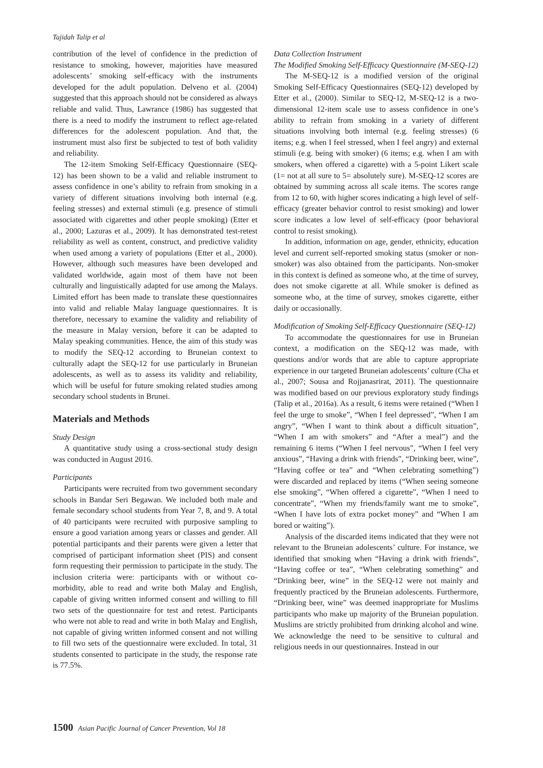Tajidah Talip et al
contribution of the level of confidence in the prediction of resistance to smoking, however, majorities have measured adolescents’ smoking self-efficacy with the instruments developed for the adult population. Delveno et al. (2004) suggested that this approach should not be considered as always reliable and valid. Thus, Lawrance (1986) has suggested that there is a need to modify the instrument to reflect age-related differences for the adolescent population. And that, the instrument must also first be subjected to test of both validity and reliability.
The 12-item Smoking Self-Efficacy Questionnaire (SEQ-12) has been shown to be a valid and reliable instrument to assess confidence in one’s ability to refrain from smoking in a variety of different situations involving both internal (e.g. feeling stresses) and external stimuli (e.g. presence of stimuli associated with cigarettes and other people smoking) (Etter et al., 2000; Lazuras et al., 2009). It has demonstrated test-retest reliability as well as content, construct, and predictive validity when used among a variety of populations (Etter et al., 2000). However, although such measures have been developed and validated worldwide, again most of them have not been culturally and linguistically adapted for use among the Malays. Limited effort has been made to translate these questionnaires into valid and reliable Malay language questionnaires. It is therefore, necessary to examine the validity and reliability of the measure in Malay version, before it can be adapted to Malay speaking communities. Hence, the aim of this study was to modify the SEQ-12 according to Bruneian context to culturally adapt the SEQ-12 for use particularly in Bruneian adolescents, as well as to assess its validity and reliability, which will be useful for future smoking related studies among secondary school students in Brunei.
Materials and Methods
Study Design
A quantitative study using a cross-sectional study design was conducted in August 2016.
Participants
Participants were recruited from two government secondary schools in Bandar Seri Begawan. We included both male and female secondary school students from Year 7, 8, and 9. A total of 40 participants were recruited with purposive sampling to ensure a good variation among years or classes and gender. All potential participants and their parents were given a letter that comprised of participant information sheet (PIS) and consent form requesting their permission to participate in the study. The inclusion criteria were: participants with or without co-morbidity, able to read and write both Malay and English, capable of giving written informed consent and willing to fill two sets of the questionnaire for test and retest. Participants who were not able to read and write in both Malay and English, not capable of giving written informed consent and not willing to fill two sets of the questionnaire were excluded. In total, 31 students consented to participate in the study, the response rate is 77.5%.
Data Collection Instrument
The Modified Smoking Self-Efficacy Questionnaire (M-SEQ-12)
The M-SEQ-12 is a modified version of the original Smoking Self-Efficacy Questionnaires (SEQ-12) developed by Etter et al., (2000). Similar to SEQ-12, M-SEQ-12 is a two-dimensional 12-item scale use to assess confidence in one’s ability to refrain from smoking in a variety of different situations involving both internal (e.g. feeling stresses) (6 items; e.g. when I feel stressed, when I feel angry) and external stimuli (e.g. being with smoker) (6 items; e.g. when I am with smokers, when offered a cigarette) with a 5-point Likert scale (1= not at all sure to 5= absolutely sure). M-SEQ-12 scores are obtained by summing across all scale items. The scores range from 12 to 60, with higher scores indicating a high level of self-efficacy (greater behavior control to resist smoking) and lower score indicates a low level of self-efficacy (poor behavioral control to resist smoking).
In addition, information on age, gender, ethnicity, education level and current self-reported smoking status (smoker or non-smoker) was also obtained from the participants. Non-smoker in this context is defined as someone who, at the time of survey, does not smoke cigarette at all. While smoker is defined as someone who, at the time of survey, smokes cigarette, either daily or occasionally.
Modification of Smoking Self-Efficacy Questionnaire (SEQ-12)
To accommodate the questionnaires for use in Bruneian context, a modification on the SEQ-12 was made, with questions and/or words that are able to capture appropriate experience in our targeted Bruneian adolescents’ culture (Cha et al., 2007; Sousa and Rojjanasrirat, 2011). The questionnaire was modified based on our previous exploratory study findings (Talip et al., 2016a). As a result, 6 items were retained (“When I feel the urge to smoke”, “When I feel depressed”, “When I am angry”, “When I want to think about a difficult situation”, “When I am with smokers” and “After a meal”) and the remaining 6 items (“When I feel nervous”, “When I feel very anxious”, “Having a drink with friends”, “Drinking beer, wine”, “Having coffee or tea” and “When celebrating something”) were discarded and replaced by items (“When seeing someone else smoking”, “When offered a cigarette”, “When I need to concentrate”, “When my friends/family want me to smoke”, “When I have lots of extra pocket money” and “When I am bored or waiting”).
Analysis of the discarded items indicated that they were not relevant to the Bruneian adolescents’ culture. For instance, we identified that smoking when “Having a drink with friends”, “Having coffee or tea”, “When celebrating something” and “Drinking beer, wine” in the SEQ-12 were not mainly and frequently practiced by the Bruneian adolescents. Furthermore, “Drinking beer, wine” was deemed inappropriate for Muslims participants who make up majority of the Bruneian population. Muslims are strictly prohibited from drinking alcohol and wine. We acknowledge the need to be sensitive to cultural and religious needs in our questionnaires. Instead in our
1500 Asian Pacific Journal of Cancer Prevention, Vol 18